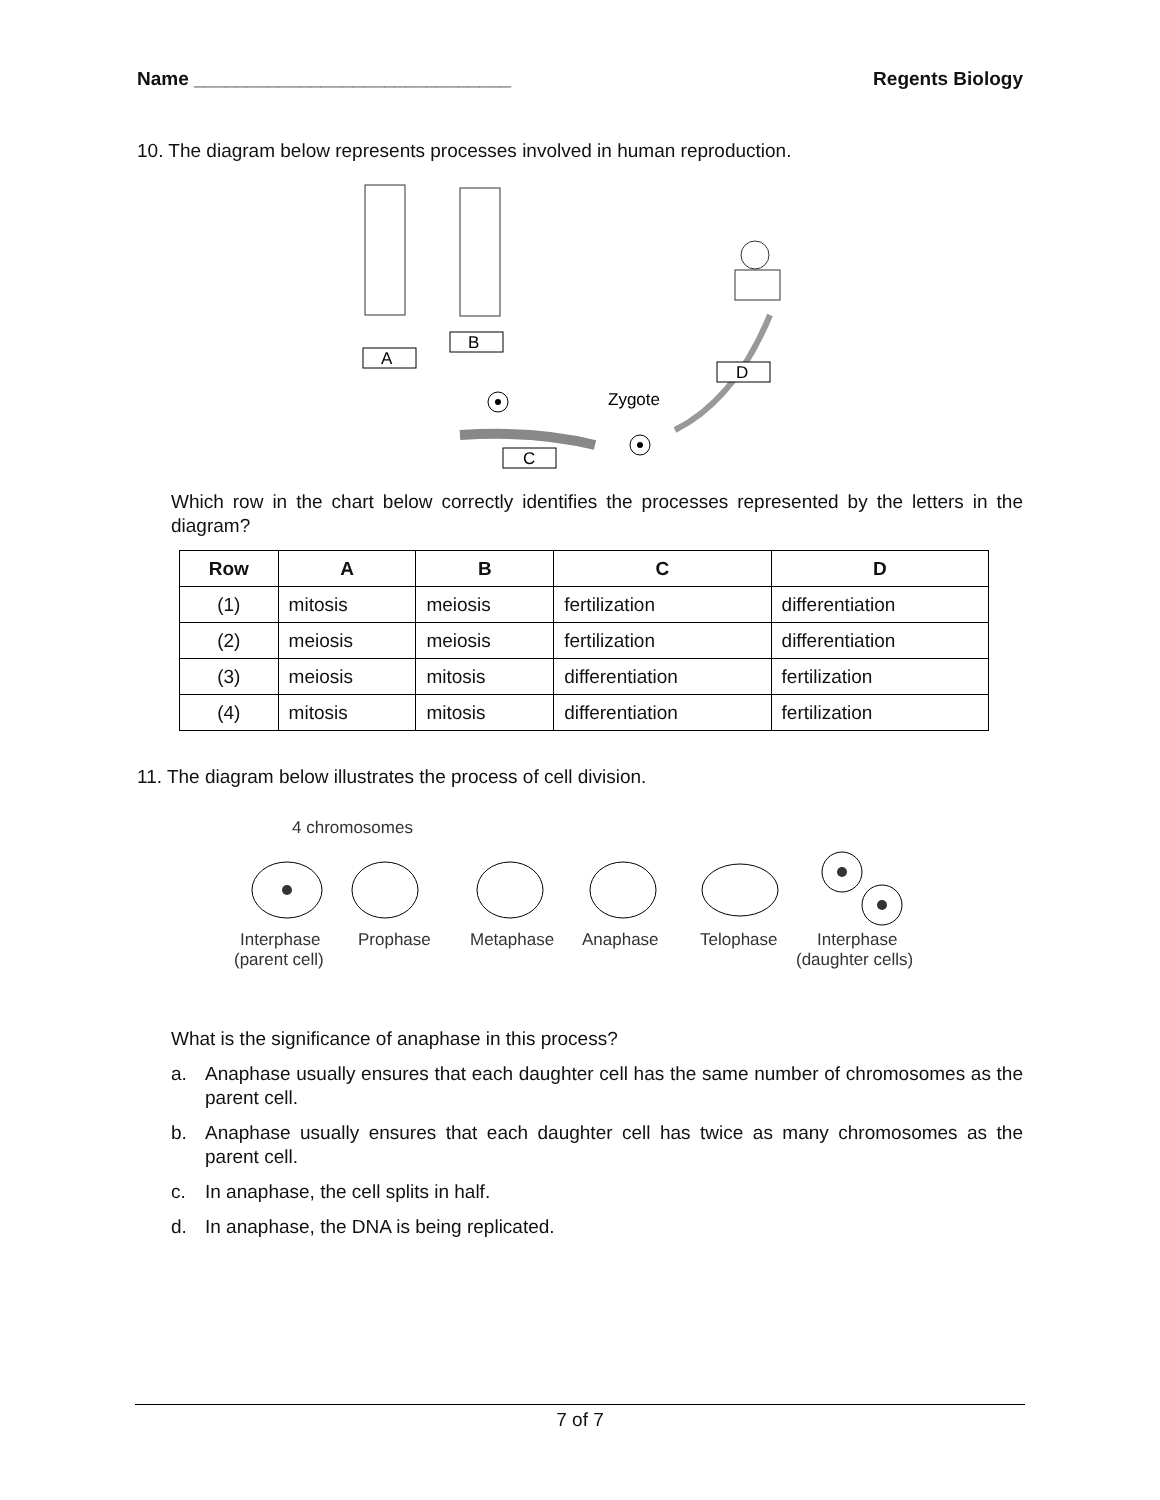Name ______________________________ Regents Biology
10. The diagram below represents processes involved in human reproduction.
A
B
Zygote
C
D
Which row in the chart below correctly identifies the processes represented by the letters in the diagram?
| Row | A | B | C | D |
| --- | --- | --- | --- | --- |
| (1) | mitosis | meiosis | fertilization | differentiation |
| (2) | meiosis | meiosis | fertilization | differentiation |
| (3) | meiosis | mitosis | differentiation | fertilization |
| (4) | mitosis | mitosis | differentiation | fertilization |
11. The diagram below illustrates the process of cell division.
4 chromosomes
Interphase
(parent cell)
Prophase
Metaphase
Anaphase
Telophase
Interphase
(daughter cells)
What is the significance of anaphase in this process?
a. Anaphase usually ensures that each daughter cell has the same number of chromosomes as the parent cell.
b. Anaphase usually ensures that each daughter cell has twice as many chromosomes as the parent cell.
c. In anaphase, the cell splits in half.
d. In anaphase, the DNA is being replicated.
7 of 7